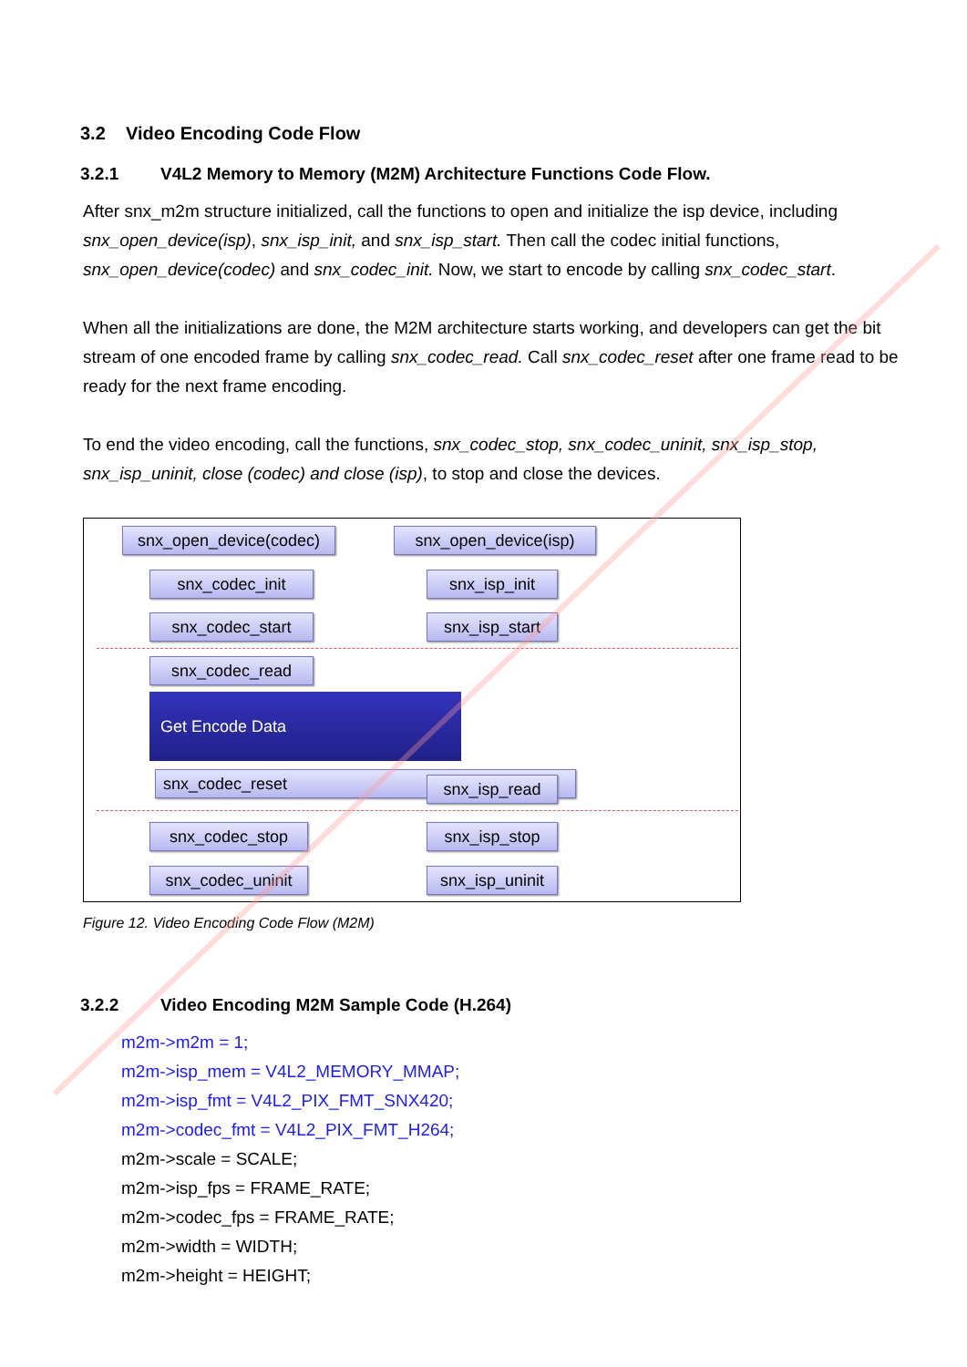3.2 Video Encoding Code Flow
3.2.1 V4L2 Memory to Memory (M2M) Architecture Functions Code Flow.
After snx_m2m structure initialized, call the functions to open and initialize the isp device, including snx_open_device(isp), snx_isp_init, and snx_isp_start. Then call the codec initial functions, snx_open_device(codec) and snx_codec_init. Now, we start to encode by calling snx_codec_start.
When all the initializations are done, the M2M architecture starts working, and developers can get the bit stream of one encoded frame by calling snx_codec_read. Call snx_codec_reset after one frame read to be ready for the next frame encoding.
To end the video encoding, call the functions, snx_codec_stop, snx_codec_uninit, snx_isp_stop, snx_isp_uninit, close (codec) and close (isp), to stop and close the devices.
snx_open_device(codec)
snx_open_device(isp)
snx_codec_init snx_isp_init
snx_codec_start snx_isp_start
snx_codec_read
Get Encode Data
snx_codec_reset snx_isp_read
snx_codec_stop snx_isp_stop
snx_codec_uninit
snx_isp_uninit
Figure 12. Video Encoding Code Flow (M2M)
3.2.2 Video Encoding M2M Sample Code (H.264)
m2m->m2m = 1;
m2m->isp_mem = V4L2_MEMORY_MMAP;
m2m->isp_fmt = V4L2_PIX_FMT_SNX420;
m2m->codec_fmt = V4L2_PIX_FMT_H264;
m2m->scale = SCALE;
m2m->isp_fps = FRAME_RATE;
m2m->codec_fps = FRAME_RATE;
m2m->width = WIDTH;
m2m->height = HEIGHT;